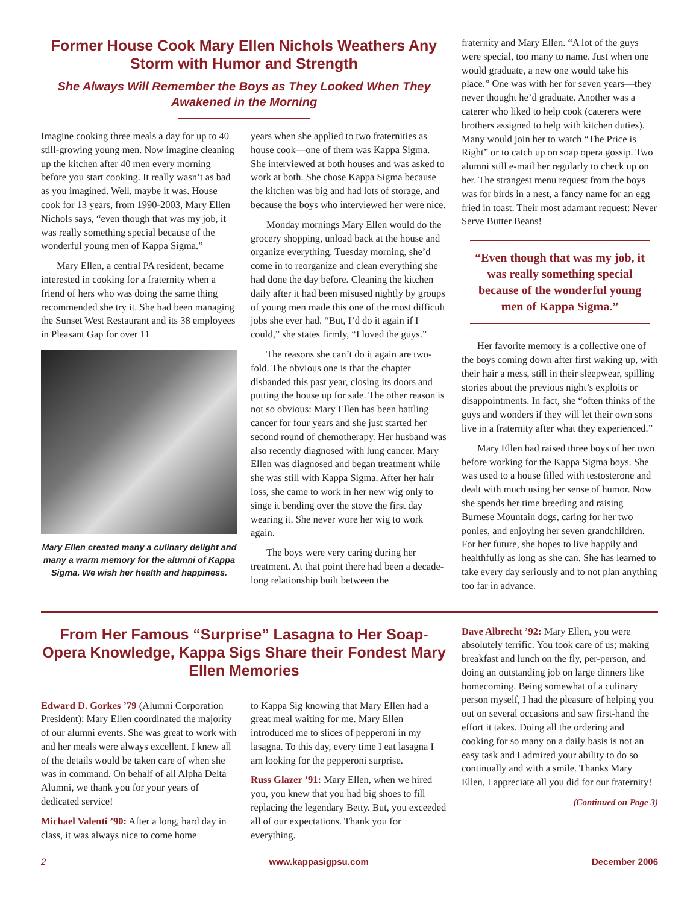Former House Cook Mary Ellen Nichols Weathers Any Storm with Humor and Strength
She Always Will Remember the Boys as They Looked When They Awakened in the Morning
Imagine cooking three meals a day for up to 40 still-growing young men. Now imagine cleaning up the kitchen after 40 men every morning before you start cooking. It really wasn’t as bad as you imagined. Well, maybe it was. House cook for 13 years, from 1990-2003, Mary Ellen Nichols says, “even though that was my job, it was really something special because of the wonderful young men of Kappa Sigma.”
Mary Ellen, a central PA resident, became interested in cooking for a fraternity when a friend of hers who was doing the same thing recommended she try it. She had been managing the Sunset West Restaurant and its 38 employees in Pleasant Gap for over 11
Mary Ellen created many a culinary delight and many a warm memory for the alumni of Kappa Sigma. We wish her health and happiness.
years when she applied to two fraternities as house cook—one of them was Kappa Sigma. She interviewed at both houses and was asked to work at both. She chose Kappa Sigma because the kitchen was big and had lots of storage, and because the boys who interviewed her were nice.
Monday mornings Mary Ellen would do the grocery shopping, unload back at the house and organize everything. Tuesday morning, she’d come in to reorganize and clean everything she had done the day before. Cleaning the kitchen daily after it had been misused nightly by groups of young men made this one of the most difficult jobs she ever had. “But, I’d do it again if I could,” she states firmly, “I loved the guys.”
The reasons she can’t do it again are two-fold. The obvious one is that the chapter disbanded this past year, closing its doors and putting the house up for sale. The other reason is not so obvious: Mary Ellen has been battling cancer for four years and she just started her second round of chemotherapy. Her husband was also recently diagnosed with lung cancer. Mary Ellen was diagnosed and began treatment while she was still with Kappa Sigma. After her hair loss, she came to work in her new wig only to singe it bending over the stove the first day wearing it. She never wore her wig to work again.
The boys were very caring during her treatment. At that point there had been a decade-long relationship built between the
fraternity and Mary Ellen. “A lot of the guys were special, too many to name. Just when one would graduate, a new one would take his place.” One was with her for seven years—they never thought he’d graduate. Another was a caterer who liked to help cook (caterers were brothers assigned to help with kitchen duties). Many would join her to watch “The Price is Right” or to catch up on soap opera gossip. Two alumni still e-mail her regularly to check up on her. The strangest menu request from the boys was for birds in a nest, a fancy name for an egg fried in toast. Their most adamant request: Never Serve Butter Beans!
“Even though that was my job, it was really something special because of the wonderful young men of Kappa Sigma.”
Her favorite memory is a collective one of the boys coming down after first waking up, with their hair a mess, still in their sleepwear, spilling stories about the previous night’s exploits or disappointments. In fact, she “often thinks of the guys and wonders if they will let their own sons live in a fraternity after what they experienced.”
Mary Ellen had raised three boys of her own before working for the Kappa Sigma boys. She was used to a house filled with testosterone and dealt with much using her sense of humor. Now she spends her time breeding and raising Burnese Mountain dogs, caring for her two ponies, and enjoying her seven grandchildren. For her future, she hopes to live happily and healthfully as long as she can. She has learned to take every day seriously and to not plan anything too far in advance.
From Her Famous “Surprise” Lasagna to Her Soap-Opera Knowledge, Kappa Sigs Share their Fondest Mary Ellen Memories
Edward D. Gorkes ’79 (Alumni Corporation President): Mary Ellen coordinated the majority of our alumni events. She was great to work with and her meals were always excellent. I knew all of the details would be taken care of when she was in command. On behalf of all Alpha Delta Alumni, we thank you for your years of dedicated service!
Michael Valenti ’90: After a long, hard day in class, it was always nice to come home
to Kappa Sig knowing that Mary Ellen had a great meal waiting for me. Mary Ellen introduced me to slices of pepperoni in my lasagna. To this day, every time I eat lasagna I am looking for the pepperoni surprise.
Russ Glazer ’91: Mary Ellen, when we hired you, you knew that you had big shoes to fill replacing the legendary Betty. But, you exceeded all of our expectations. Thank you for everything.
Dave Albrecht ’92: Mary Ellen, you were absolutely terrific. You took care of us; making breakfast and lunch on the fly, per-person, and doing an outstanding job on large dinners like homecoming. Being somewhat of a culinary person myself, I had the pleasure of helping you out on several occasions and saw first-hand the effort it takes. Doing all the ordering and cooking for so many on a daily basis is not an easy task and I admired your ability to do so continually and with a smile. Thanks Mary Ellen, I appreciate all you did for our fraternity!
(Continued on Page 3)
2 www.kappasigpsu.com December 2006